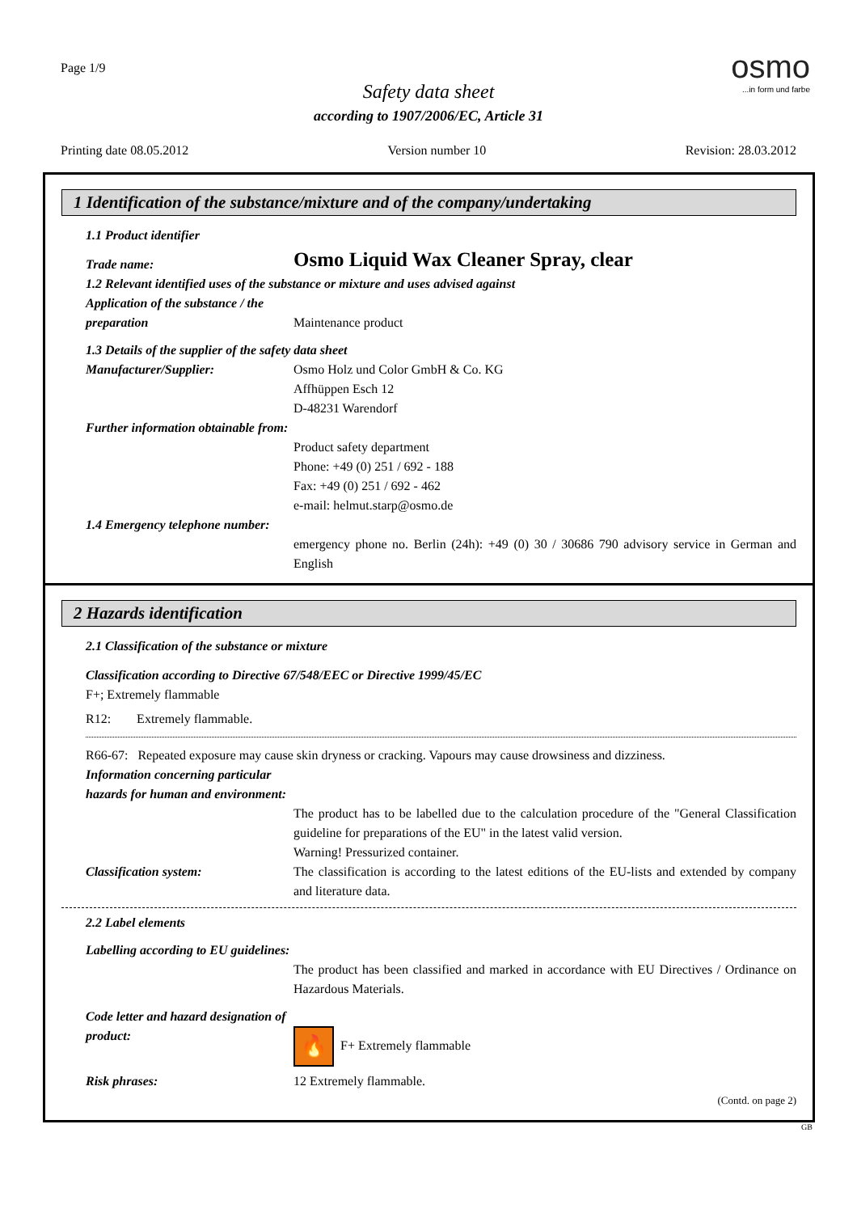Page 1/9
Safety data sheet
according to 1907/2006/EC, Article 31
osmo...in form und farbe
Printing date 08.05.2012 Version number 10 Revision: 28.03.2012
1 Identification of the substance/mixture and of the company/undertaking
1.1 Product identifier
Trade name:
Osmo Liquid Wax Cleaner Spray, clear
1.2 Relevant identified uses of the substance or mixture and uses advised against
Application of the substance / the preparation
Maintenance product
1.3 Details of the supplier of the safety data sheet
Manufacturer/Supplier: Osmo Holz und Color GmbH & Co. KG
Affhüppen Esch 12
D-48231 Warendorf
Further information obtainable from:
Product safety department
Phone: +49 (0) 251 / 692 - 188
Fax: +49 (0) 251 / 692 - 462
e-mail: helmut.starp@osmo.de
1.4 Emergency telephone number:
emergency phone no. Berlin (24h): +49 (0) 30 / 30686 790 advisory service in German and English
2 Hazards identification
2.1 Classification of the substance or mixture
Classification according to Directive 67/548/EEC or Directive 1999/45/EC
F+; Extremely flammable
R12: Extremely flammable.
R66-67: Repeated exposure may cause skin dryness or cracking. Vapours may cause drowsiness and dizziness.
Information concerning particular hazards for human and environment:
The product has to be labelled due to the calculation procedure of the "General Classification guideline for preparations of the EU" in the latest valid version.
Warning! Pressurized container.
Classification system: The classification is according to the latest editions of the EU-lists and extended by company and literature data.
2.2 Label elements
Labelling according to EU guidelines:
The product has been classified and marked in accordance with EU Directives / Ordinance on Hazardous Materials.
Code letter and hazard designation of product:
🔥 F+ Extremely flammable
Risk phrases: 12 Extremely flammable.
(Contd. on page 2)
GB